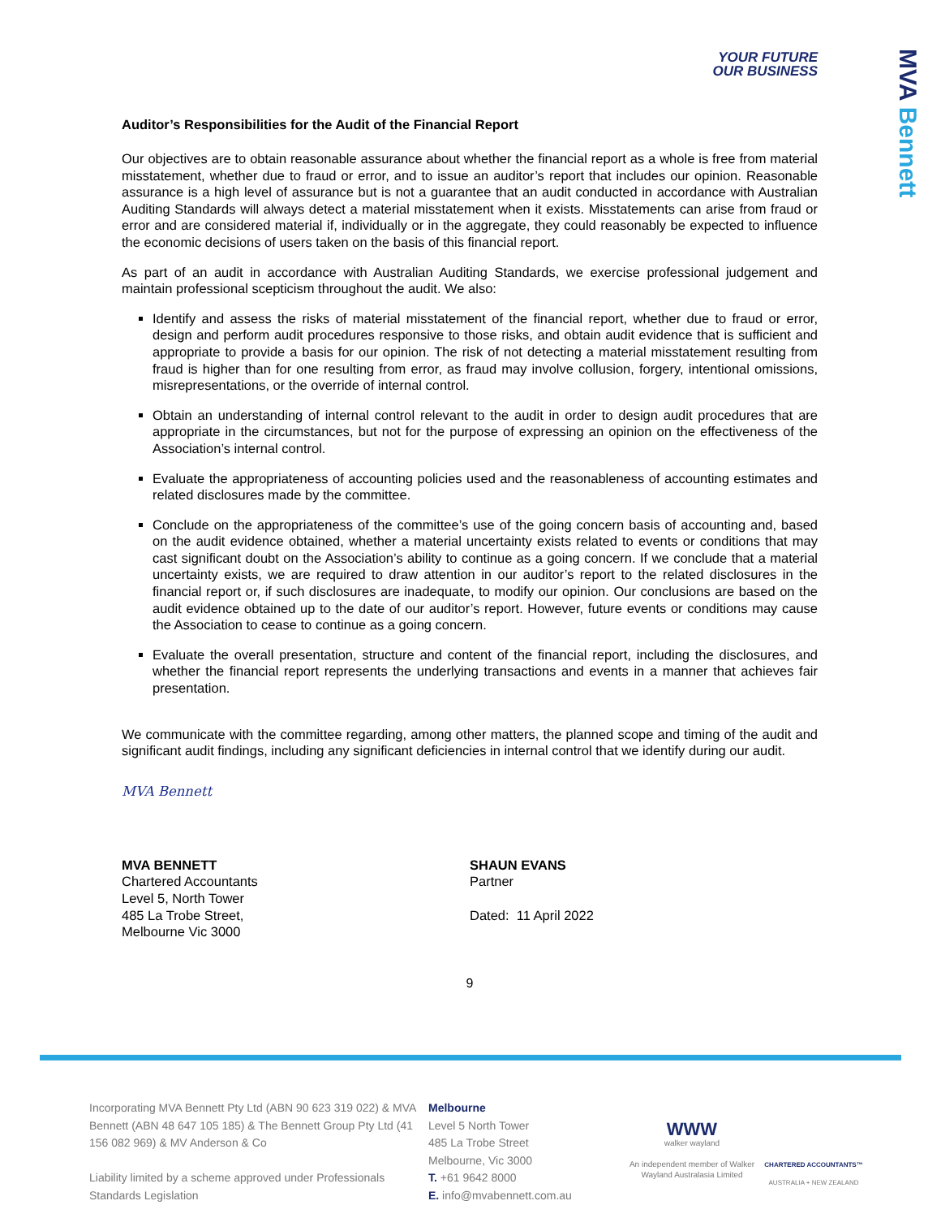MVA Bennett
YOUR FUTURE
OUR BUSINESS
Auditor’s Responsibilities for the Audit of the Financial Report
Our objectives are to obtain reasonable assurance about whether the financial report as a whole is free from material misstatement, whether due to fraud or error, and to issue an auditor’s report that includes our opinion. Reasonable assurance is a high level of assurance but is not a guarantee that an audit conducted in accordance with Australian Auditing Standards will always detect a material misstatement when it exists. Misstatements can arise from fraud or error and are considered material if, individually or in the aggregate, they could reasonably be expected to influence the economic decisions of users taken on the basis of this financial report.
As part of an audit in accordance with Australian Auditing Standards, we exercise professional judgement and maintain professional scepticism throughout the audit. We also:
Identify and assess the risks of material misstatement of the financial report, whether due to fraud or error, design and perform audit procedures responsive to those risks, and obtain audit evidence that is sufficient and appropriate to provide a basis for our opinion. The risk of not detecting a material misstatement resulting from fraud is higher than for one resulting from error, as fraud may involve collusion, forgery, intentional omissions, misrepresentations, or the override of internal control.
Obtain an understanding of internal control relevant to the audit in order to design audit procedures that are appropriate in the circumstances, but not for the purpose of expressing an opinion on the effectiveness of the Association’s internal control.
Evaluate the appropriateness of accounting policies used and the reasonableness of accounting estimates and related disclosures made by the committee.
Conclude on the appropriateness of the committee’s use of the going concern basis of accounting and, based on the audit evidence obtained, whether a material uncertainty exists related to events or conditions that may cast significant doubt on the Association’s ability to continue as a going concern. If we conclude that a material uncertainty exists, we are required to draw attention in our auditor’s report to the related disclosures in the financial report or, if such disclosures are inadequate, to modify our opinion. Our conclusions are based on the audit evidence obtained up to the date of our auditor’s report. However, future events or conditions may cause the Association to cease to continue as a going concern.
Evaluate the overall presentation, structure and content of the financial report, including the disclosures, and whether the financial report represents the underlying transactions and events in a manner that achieves fair presentation.
We communicate with the committee regarding, among other matters, the planned scope and timing of the audit and significant audit findings, including any significant deficiencies in internal control that we identify during our audit.
MVA Bennett
MVA BENNETT
Chartered Accountants
Level 5, North Tower
485 La Trobe Street,
Melbourne Vic 3000
SHAUN EVANS
Partner
Dated: 11 April 2022
9
Incorporating MVA Bennett Pty Ltd (ABN 90 623 319 022) & MVA Bennett (ABN 48 647 105 185) & The Bennett Group Pty Ltd (41 156 082 969) & MV Anderson & Co
Liability limited by a scheme approved under Professionals Standards Legislation
Melbourne
Level 5 North Tower
485 La Trobe Street
Melbourne, Vic 3000
T. +61 9642 8000
E. info@mvabennett.com.au
WWW
walker wayland
An independent member of Walker Wayland Australasia Limited
CHARTERED ACCOUNTANTS™
AUSTRALIA + NEW ZEALAND